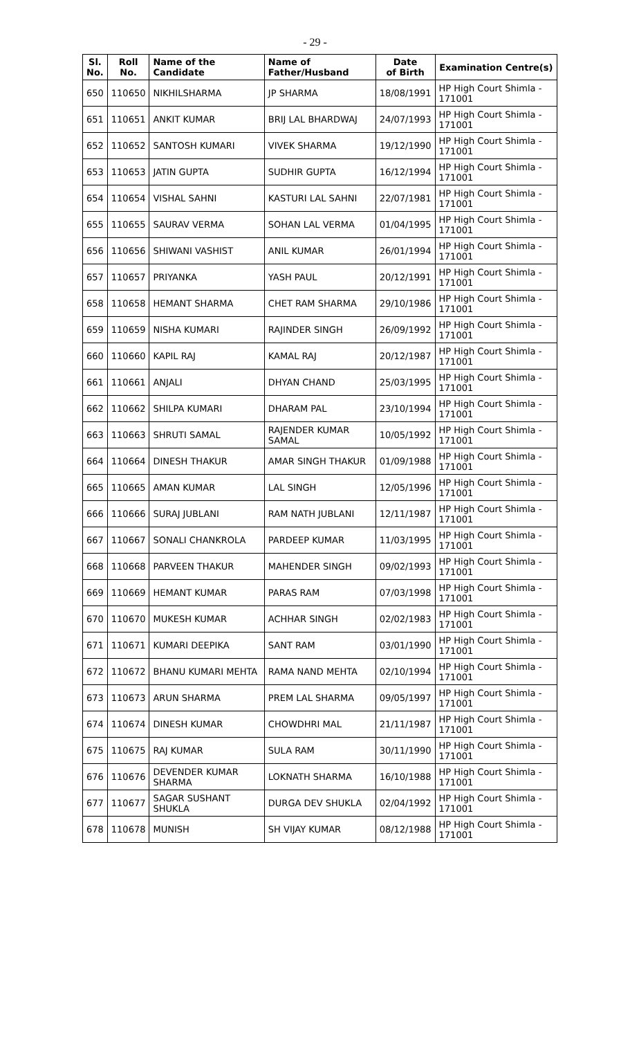- 29 -
| Sl. No. | Roll No. | Name of the Candidate | Name of Father/Husband | Date of Birth | Examination Centre(s) |
| --- | --- | --- | --- | --- | --- |
| 650 | 110650 | NIKHILSHARMA | JP SHARMA | 18/08/1991 | HP High Court Shimla - 171001 |
| 651 | 110651 | ANKIT KUMAR | BRIJ LAL BHARDWAJ | 24/07/1993 | HP High Court Shimla - 171001 |
| 652 | 110652 | SANTOSH KUMARI | VIVEK SHARMA | 19/12/1990 | HP High Court Shimla - 171001 |
| 653 | 110653 | JATIN GUPTA | SUDHIR GUPTA | 16/12/1994 | HP High Court Shimla - 171001 |
| 654 | 110654 | VISHAL SAHNI | KASTURI LAL SAHNI | 22/07/1981 | HP High Court Shimla - 171001 |
| 655 | 110655 | SAURAV VERMA | SOHAN LAL VERMA | 01/04/1995 | HP High Court Shimla - 171001 |
| 656 | 110656 | SHIWANI VASHIST | ANIL KUMAR | 26/01/1994 | HP High Court Shimla - 171001 |
| 657 | 110657 | PRIYANKA | YASH PAUL | 20/12/1991 | HP High Court Shimla - 171001 |
| 658 | 110658 | HEMANT SHARMA | CHET RAM SHARMA | 29/10/1986 | HP High Court Shimla - 171001 |
| 659 | 110659 | NISHA KUMARI | RAJINDER SINGH | 26/09/1992 | HP High Court Shimla - 171001 |
| 660 | 110660 | KAPIL RAJ | KAMAL RAJ | 20/12/1987 | HP High Court Shimla - 171001 |
| 661 | 110661 | ANJALI | DHYAN CHAND | 25/03/1995 | HP High Court Shimla - 171001 |
| 662 | 110662 | SHILPA KUMARI | DHARAM PAL | 23/10/1994 | HP High Court Shimla - 171001 |
| 663 | 110663 | SHRUTI SAMAL | RAJENDER KUMAR SAMAL | 10/05/1992 | HP High Court Shimla - 171001 |
| 664 | 110664 | DINESH THAKUR | AMAR SINGH THAKUR | 01/09/1988 | HP High Court Shimla - 171001 |
| 665 | 110665 | AMAN KUMAR | LAL SINGH | 12/05/1996 | HP High Court Shimla - 171001 |
| 666 | 110666 | SURAJ JUBLANI | RAM NATH JUBLANI | 12/11/1987 | HP High Court Shimla - 171001 |
| 667 | 110667 | SONALI CHANKROLA | PARDEEP KUMAR | 11/03/1995 | HP High Court Shimla - 171001 |
| 668 | 110668 | PARVEEN THAKUR | MAHENDER SINGH | 09/02/1993 | HP High Court Shimla - 171001 |
| 669 | 110669 | HEMANT KUMAR | PARAS RAM | 07/03/1998 | HP High Court Shimla - 171001 |
| 670 | 110670 | MUKESH KUMAR | ACHHAR SINGH | 02/02/1983 | HP High Court Shimla - 171001 |
| 671 | 110671 | KUMARI DEEPIKA | SANT RAM | 03/01/1990 | HP High Court Shimla - 171001 |
| 672 | 110672 | BHANU KUMARI MEHTA | RAMA NAND MEHTA | 02/10/1994 | HP High Court Shimla - 171001 |
| 673 | 110673 | ARUN SHARMA | PREM LAL SHARMA | 09/05/1997 | HP High Court Shimla - 171001 |
| 674 | 110674 | DINESH KUMAR | CHOWDHRI MAL | 21/11/1987 | HP High Court Shimla - 171001 |
| 675 | 110675 | RAJ KUMAR | SULA RAM | 30/11/1990 | HP High Court Shimla - 171001 |
| 676 | 110676 | DEVENDER KUMAR SHARMA | LOKNATH SHARMA | 16/10/1988 | HP High Court Shimla - 171001 |
| 677 | 110677 | SAGAR SUSHANT SHUKLA | DURGA DEV SHUKLA | 02/04/1992 | HP High Court Shimla - 171001 |
| 678 | 110678 | MUNISH | SH VIJAY KUMAR | 08/12/1988 | HP High Court Shimla - 171001 |